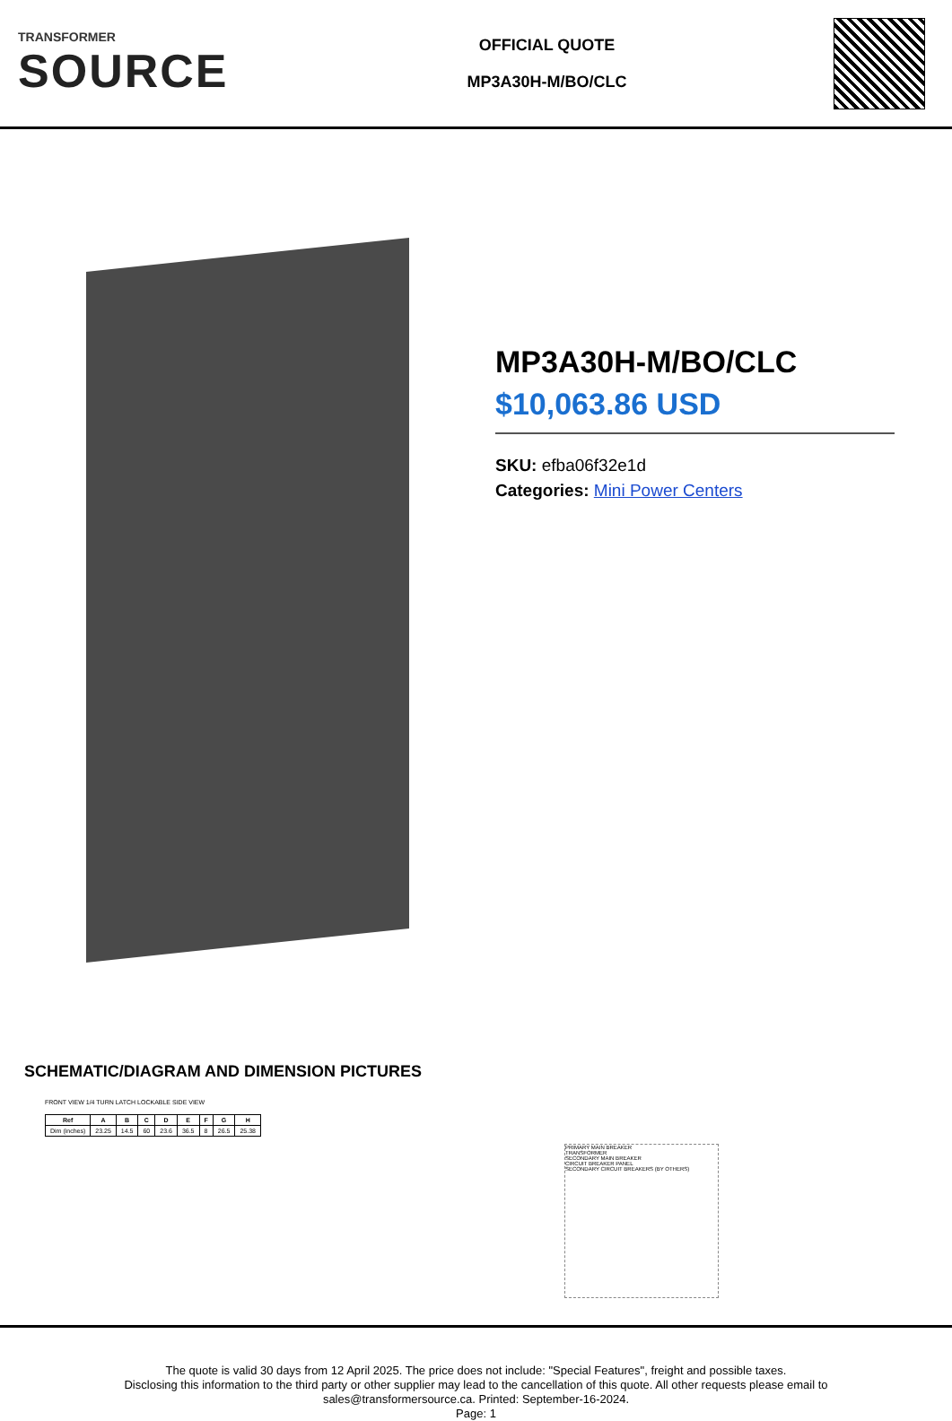TRANSFORMER
SOURCE
OFFICIAL QUOTE
MP3A30H-M/BO/CLC
MP3A30H-M/BO/CLC
$10,063.86 USD
SKU: efba06f32e1d
Categories: Mini Power Centers
SCHEMATIC/DIAGRAM AND DIMENSION PICTURES
FRONT VIEW 1/4 TURN LATCH LOCKABLE SIDE VIEW
| Ref | A | B | C | D | E | F | G | H |
| --- | --- | --- | --- | --- | --- | --- | --- | --- |
| Dim (inches) | 23.25 | 14.5 | 60 | 23.6 | 36.5 | 8 | 26.5 | 25.38 |
PRIMARY MAIN BREAKER
TRANSFORMER
SECONDARY MAIN BREAKER
CIRCUIT BREAKER PANEL
SECONDARY CIRCUIT BREAKERS (BY OTHERS)
The quote is valid 30 days from 12 April 2025. The price does not include: "Special Features", freight and possible taxes.
Disclosing this information to the third party or other supplier may lead to the cancellation of this quote. All other requests please email to
sales@transformersource.ca. Printed: September-16-2024.
Page: 1